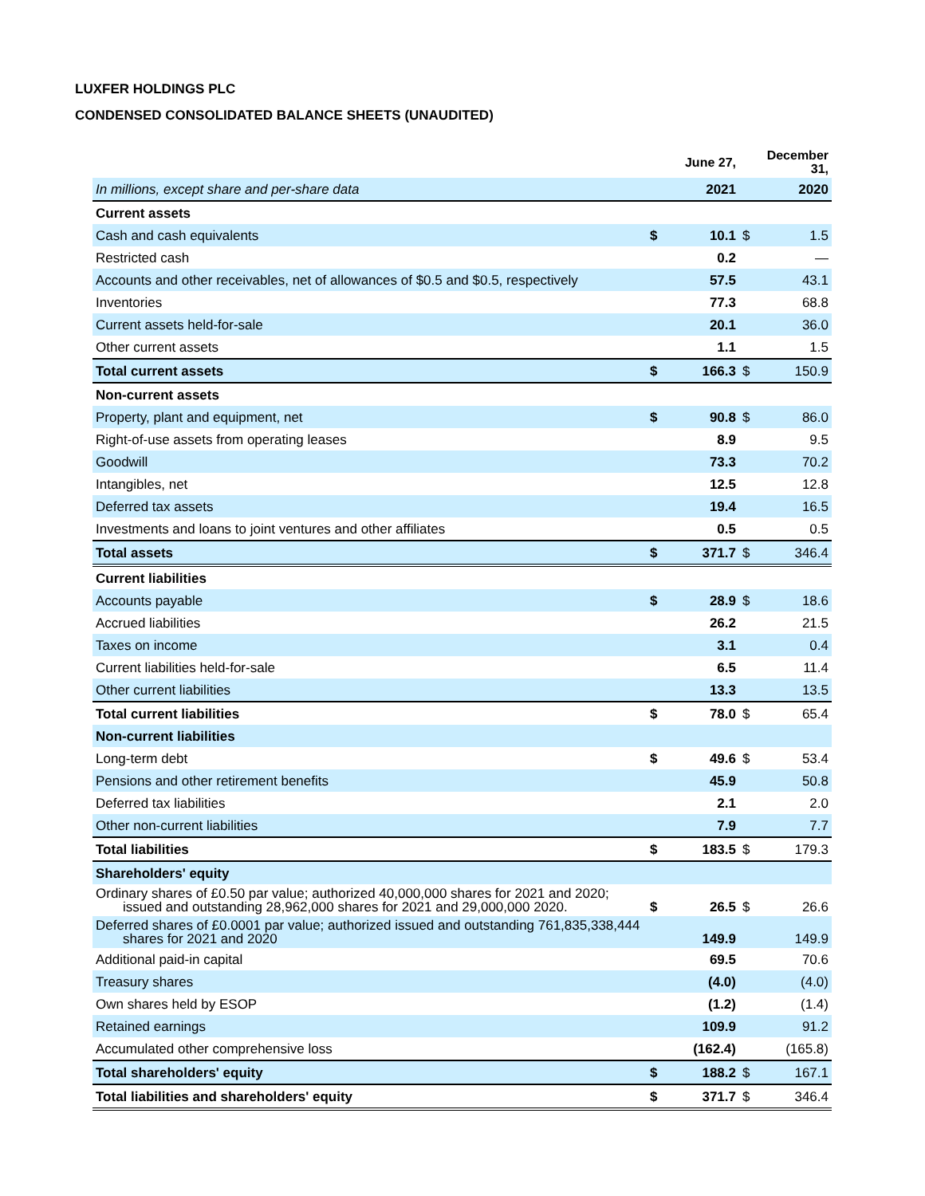LUXFER HOLDINGS PLC
CONDENSED CONSOLIDATED BALANCE SHEETS (UNAUDITED)
| | | June 27, | | December 31, |
| --- | --- | --- | --- | --- |
| In millions, except share and per-share data | | 2021 | | 2020 |
| Current assets | | | | |
| Cash and cash equivalents | $ | 10.1 | $ | 1.5 |
| Restricted cash | | 0.2 | | — |
| Accounts and other receivables, net of allowances of $0.5 and $0.5, respectively | | 57.5 | | 43.1 |
| Inventories | | 77.3 | | 68.8 |
| Current assets held-for-sale | | 20.1 | | 36.0 |
| Other current assets | | 1.1 | | 1.5 |
| Total current assets | $ | 166.3 | $ | 150.9 |
| Non-current assets | | | | |
| Property, plant and equipment, net | $ | 90.8 | $ | 86.0 |
| Right-of-use assets from operating leases | | 8.9 | | 9.5 |
| Goodwill | | 73.3 | | 70.2 |
| Intangibles, net | | 12.5 | | 12.8 |
| Deferred tax assets | | 19.4 | | 16.5 |
| Investments and loans to joint ventures and other affiliates | | 0.5 | | 0.5 |
| Total assets | $ | 371.7 | $ | 346.4 |
| Current liabilities | | | | |
| Accounts payable | $ | 28.9 | $ | 18.6 |
| Accrued liabilities | | 26.2 | | 21.5 |
| Taxes on income | | 3.1 | | 0.4 |
| Current liabilities held-for-sale | | 6.5 | | 11.4 |
| Other current liabilities | | 13.3 | | 13.5 |
| Total current liabilities | $ | 78.0 | $ | 65.4 |
| Non-current liabilities | | | | |
| Long-term debt | $ | 49.6 | $ | 53.4 |
| Pensions and other retirement benefits | | 45.9 | | 50.8 |
| Deferred tax liabilities | | 2.1 | | 2.0 |
| Other non-current liabilities | | 7.9 | | 7.7 |
| Total liabilities | $ | 183.5 | $ | 179.3 |
| Shareholders' equity | | | | |
| Ordinary shares of £0.50 par value; authorized 40,000,000 shares for 2021 and 2020; issued and outstanding 28,962,000 shares for 2021 and 29,000,000 2020. | $ | 26.5 | $ | 26.6 |
| Deferred shares of £0.0001 par value; authorized issued and outstanding 761,835,338,444 shares for 2021 and 2020 | | 149.9 | | 149.9 |
| Additional paid-in capital | | 69.5 | | 70.6 |
| Treasury shares | | (4.0) | | (4.0) |
| Own shares held by ESOP | | (1.2) | | (1.4) |
| Retained earnings | | 109.9 | | 91.2 |
| Accumulated other comprehensive loss | | (162.4) | | (165.8) |
| Total shareholders' equity | $ | 188.2 | $ | 167.1 |
| Total liabilities and shareholders' equity | $ | 371.7 | $ | 346.4 |